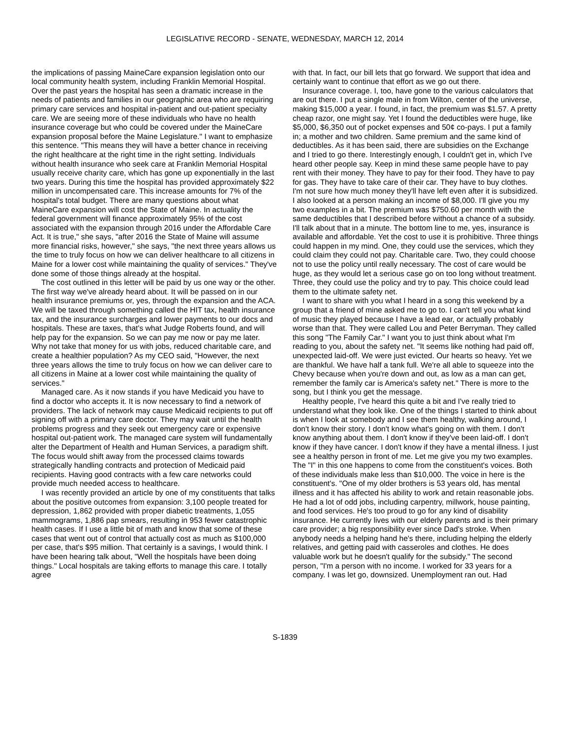LEGISLATIVE RECORD - SENATE, WEDNESDAY, MARCH 12, 2014
the implications of passing MaineCare expansion legislation onto our local community health system, including Franklin Memorial Hospital. Over the past years the hospital has seen a dramatic increase in the needs of patients and families in our geographic area who are requiring primary care services and hospital in-patient and out-patient specialty care. We are seeing more of these individuals who have no health insurance coverage but who could be covered under the MaineCare expansion proposal before the Maine Legislature." I want to emphasize this sentence. "This means they will have a better chance in receiving the right healthcare at the right time in the right setting. Individuals without health insurance who seek care at Franklin Memorial Hospital usually receive charity care, which has gone up exponentially in the last two years. During this time the hospital has provided approximately $22 million in uncompensated care. This increase amounts for 7% of the hospital's total budget. There are many questions about what MaineCare expansion will cost the State of Maine. In actuality the federal government will finance approximately 95% of the cost associated with the expansion through 2016 under the Affordable Care Act. It is true," she says, "after 2016 the State of Maine will assume more financial risks, however," she says, "the next three years allows us the time to truly focus on how we can deliver healthcare to all citizens in Maine for a lower cost while maintaining the quality of services." They've done some of those things already at the hospital.
The cost outlined in this letter will be paid by us one way or the other. The first way we've already heard about. It will be passed on in our health insurance premiums or, yes, through the expansion and the ACA. We will be taxed through something called the HIT tax, health insurance tax, and the insurance surcharges and lower payments to our docs and hospitals. These are taxes, that's what Judge Roberts found, and will help pay for the expansion. So we can pay me now or pay me later. Why not take that money for us with jobs, reduced charitable care, and create a healthier population? As my CEO said, "However, the next three years allows the time to truly focus on how we can deliver care to all citizens in Maine at a lower cost while maintaining the quality of services."
Managed care. As it now stands if you have Medicaid you have to find a doctor who accepts it. It is now necessary to find a network of providers. The lack of network may cause Medicaid recipients to put off signing off with a primary care doctor. They may wait until the health problems progress and they seek out emergency care or expensive hospital out-patient work. The managed care system will fundamentally alter the Department of Health and Human Services, a paradigm shift. The focus would shift away from the processed claims towards strategically handling contracts and protection of Medicaid paid recipients. Having good contracts with a few care networks could provide much needed access to healthcare.
I was recently provided an article by one of my constituents that talks about the positive outcomes from expansion: 3,100 people treated for depression, 1,862 provided with proper diabetic treatments, 1,055 mammograms, 1,886 pap smears, resulting in 953 fewer catastrophic health cases. If I use a little bit of math and know that some of these cases that went out of control that actually cost as much as $100,000 per case, that's $95 million. That certainly is a savings, I would think. I have been hearing talk about, "Well the hospitals have been doing things." Local hospitals are taking efforts to manage this care. I totally agree
with that. In fact, our bill lets that go forward. We support that idea and certainly want to continue that effort as we go out there.
Insurance coverage. I, too, have gone to the various calculators that are out there. I put a single male in from Wilton, center of the universe, making $15,000 a year. I found, in fact, the premium was $1.57. A pretty cheap razor, one might say. Yet I found the deductibles were huge, like $5,000, $6,350 out of pocket expenses and 50¢ co-pays. I put a family in; a mother and two children. Same premium and the same kind of deductibles. As it has been said, there are subsidies on the Exchange and I tried to go there. Interestingly enough, I couldn't get in, which I've heard other people say. Keep in mind these same people have to pay rent with their money. They have to pay for their food. They have to pay for gas. They have to take care of their car. They have to buy clothes. I'm not sure how much money they'll have left even after it is subsidized. I also looked at a person making an income of $8,000. I'll give you my two examples in a bit. The premium was $750.60 per month with the same deductibles that I described before without a chance of a subsidy. I'll talk about that in a minute. The bottom line to me, yes, insurance is available and affordable. Yet the cost to use it is prohibitive. Three things could happen in my mind. One, they could use the services, which they could claim they could not pay. Charitable care. Two, they could choose not to use the policy until really necessary. The cost of care would be huge, as they would let a serious case go on too long without treatment. Three, they could use the policy and try to pay. This choice could lead them to the ultimate safety net.
I want to share with you what I heard in a song this weekend by a group that a friend of mine asked me to go to. I can't tell you what kind of music they played because I have a lead ear, or actually probably worse than that. They were called Lou and Peter Berryman. They called this song "The Family Car." I want you to just think about what I'm reading to you, about the safety net. "It seems like nothing had paid off, unexpected laid-off. We were just evicted. Our hearts so heavy. Yet we are thankful. We have half a tank full. We're all able to squeeze into the Chevy because when you're down and out, as low as a man can get, remember the family car is America's safety net." There is more to the song, but I think you get the message.
Healthy people, I've heard this quite a bit and I've really tried to understand what they look like. One of the things I started to think about is when I look at somebody and I see them healthy, walking around, I don't know their story. I don't know what's going on with them. I don't know anything about them. I don't know if they've been laid-off. I don't know if they have cancer. I don't know if they have a mental illness. I just see a healthy person in front of me. Let me give you my two examples. The "I" in this one happens to come from the constituent's voices. Both of these individuals make less than $10,000. The voice in here is the constituent's. "One of my older brothers is 53 years old, has mental illness and it has affected his ability to work and retain reasonable jobs. He had a lot of odd jobs, including carpentry, millwork, house painting, and food services. He's too proud to go for any kind of disability insurance. He currently lives with our elderly parents and is their primary care provider; a big responsibility ever since Dad's stroke. When anybody needs a helping hand he's there, including helping the elderly relatives, and getting paid with casseroles and clothes. He does valuable work but he doesn't qualify for the subsidy." The second person, "I'm a person with no income. I worked for 33 years for a company. I was let go, downsized. Unemployment ran out. Had
S-1839